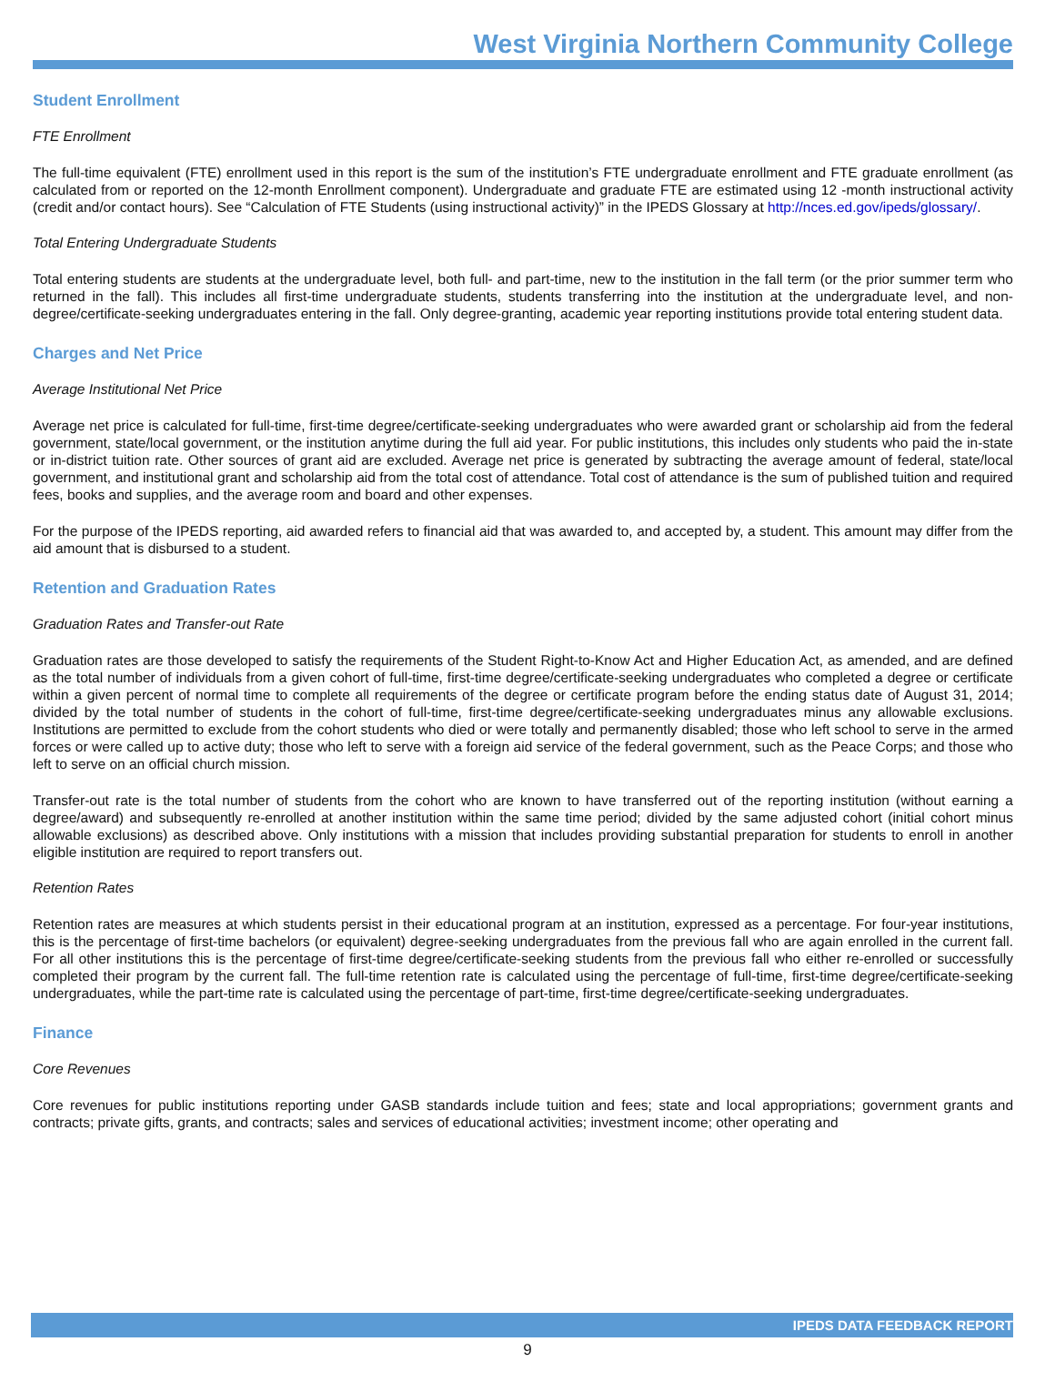West Virginia Northern Community College
Student Enrollment
FTE Enrollment
The full-time equivalent (FTE) enrollment used in this report is the sum of the institution’s FTE undergraduate enrollment and FTE graduate enrollment (as calculated from or reported on the 12-month Enrollment component). Undergraduate and graduate FTE are estimated using 12 -month instructional activity (credit and/or contact hours). See “Calculation of FTE Students (using instructional activity)” in the IPEDS Glossary at http://nces.ed.gov/ipeds/glossary/.
Total Entering Undergraduate Students
Total entering students are students at the undergraduate level, both full- and part-time, new to the institution in the fall term (or the prior summer term who returned in the fall). This includes all first-time undergraduate students, students transferring into the institution at the undergraduate level, and non-degree/certificate-seeking undergraduates entering in the fall. Only degree-granting, academic year reporting institutions provide total entering student data.
Charges and Net Price
Average Institutional Net Price
Average net price is calculated for full-time, first-time degree/certificate-seeking undergraduates who were awarded grant or scholarship aid from the federal government, state/local government, or the institution anytime during the full aid year. For public institutions, this includes only students who paid the in-state or in-district tuition rate. Other sources of grant aid are excluded. Average net price is generated by subtracting the average amount of federal, state/local government, and institutional grant and scholarship aid from the total cost of attendance. Total cost of attendance is the sum of published tuition and required fees, books and supplies, and the average room and board and other expenses.
For the purpose of the IPEDS reporting, aid awarded refers to financial aid that was awarded to, and accepted by, a student. This amount may differ from the aid amount that is disbursed to a student.
Retention and Graduation Rates
Graduation Rates and Transfer-out Rate
Graduation rates are those developed to satisfy the requirements of the Student Right-to-Know Act and Higher Education Act, as amended, and are defined as the total number of individuals from a given cohort of full-time, first-time degree/certificate-seeking undergraduates who completed a degree or certificate within a given percent of normal time to complete all requirements of the degree or certificate program before the ending status date of August 31, 2014; divided by the total number of students in the cohort of full-time, first-time degree/certificate-seeking undergraduates minus any allowable exclusions. Institutions are permitted to exclude from the cohort students who died or were totally and permanently disabled; those who left school to serve in the armed forces or were called up to active duty; those who left to serve with a foreign aid service of the federal government, such as the Peace Corps; and those who left to serve on an official church mission.
Transfer-out rate is the total number of students from the cohort who are known to have transferred out of the reporting institution (without earning a degree/award) and subsequently re-enrolled at another institution within the same time period; divided by the same adjusted cohort (initial cohort minus allowable exclusions) as described above. Only institutions with a mission that includes providing substantial preparation for students to enroll in another eligible institution are required to report transfers out.
Retention Rates
Retention rates are measures at which students persist in their educational program at an institution, expressed as a percentage. For four-year institutions, this is the percentage of first-time bachelors (or equivalent) degree-seeking undergraduates from the previous fall who are again enrolled in the current fall. For all other institutions this is the percentage of first-time degree/certificate-seeking students from the previous fall who either re-enrolled or successfully completed their program by the current fall. The full-time retention rate is calculated using the percentage of full-time, first-time degree/certificate-seeking undergraduates, while the part-time rate is calculated using the percentage of part-time, first-time degree/certificate-seeking undergraduates.
Finance
Core Revenues
Core revenues for public institutions reporting under GASB standards include tuition and fees; state and local appropriations; government grants and contracts; private gifts, grants, and contracts; sales and services of educational activities; investment income; other operating and
IPEDS DATA FEEDBACK REPORT
9